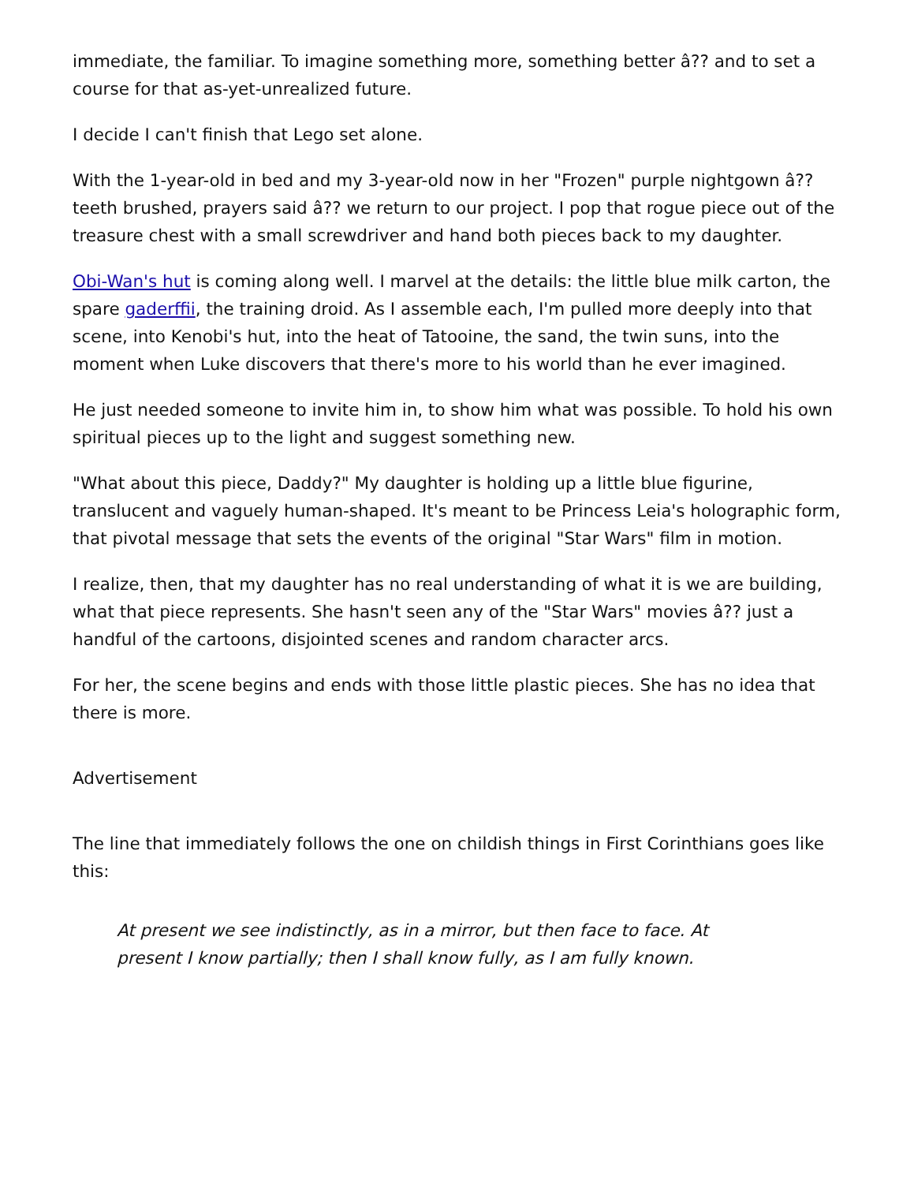immediate, the familiar. To imagine something more, something better â?? and to set a course for that as-yet-unrealized future.
I decide I can't finish that Lego set alone.
With the 1-year-old in bed and my 3-year-old now in her "Frozen" purple nightgown â?? teeth brushed, prayers said â?? we return to our project. I pop that rogue piece out of the treasure chest with a small screwdriver and hand both pieces back to my daughter.
Obi-Wan's hut is coming along well. I marvel at the details: the little blue milk carton, the spare gaderffii, the training droid. As I assemble each, I'm pulled more deeply into that scene, into Kenobi's hut, into the heat of Tatooine, the sand, the twin suns, into the moment when Luke discovers that there's more to his world than he ever imagined.
He just needed someone to invite him in, to show him what was possible. To hold his own spiritual pieces up to the light and suggest something new.
"What about this piece, Daddy?" My daughter is holding up a little blue figurine, translucent and vaguely human-shaped. It's meant to be Princess Leia's holographic form, that pivotal message that sets the events of the original "Star Wars" film in motion.
I realize, then, that my daughter has no real understanding of what it is we are building, what that piece represents. She hasn't seen any of the "Star Wars" movies â?? just a handful of the cartoons, disjointed scenes and random character arcs.
For her, the scene begins and ends with those little plastic pieces. She has no idea that there is more.
Advertisement
The line that immediately follows the one on childish things in First Corinthians goes like this:
At present we see indistinctly, as in a mirror, but then face to face. At present I know partially; then I shall know fully, as I am fully known.